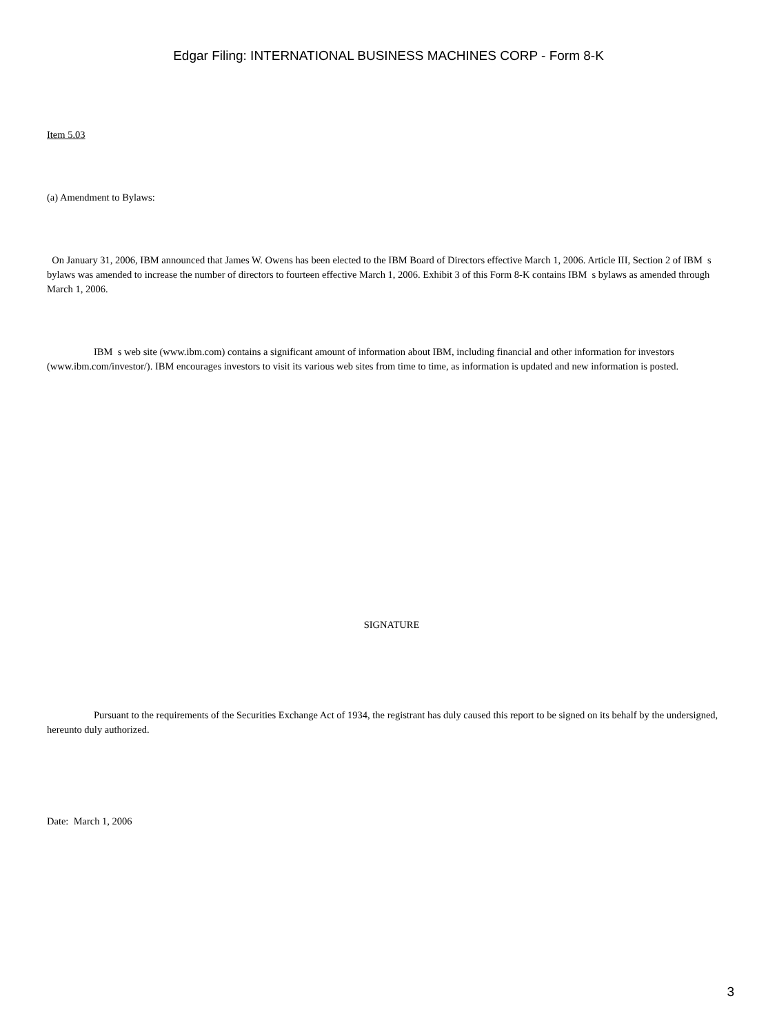Edgar Filing: INTERNATIONAL BUSINESS MACHINES CORP - Form 8-K
Item 5.03
(a) Amendment to Bylaws:
On January 31, 2006, IBM announced that James W. Owens has been elected to the IBM Board of Directors effective March 1, 2006. Article III, Section 2 of IBM s bylaws was amended to increase the number of directors to fourteen effective March 1, 2006. Exhibit 3 of this Form 8-K contains IBM s bylaws as amended through March 1, 2006.
IBM s web site (www.ibm.com) contains a significant amount of information about IBM, including financial and other information for investors (www.ibm.com/investor/). IBM encourages investors to visit its various web sites from time to time, as information is updated and new information is posted.
SIGNATURE
Pursuant to the requirements of the Securities Exchange Act of 1934, the registrant has duly caused this report to be signed on its behalf by the undersigned, hereunto duly authorized.
Date: March 1, 2006
3